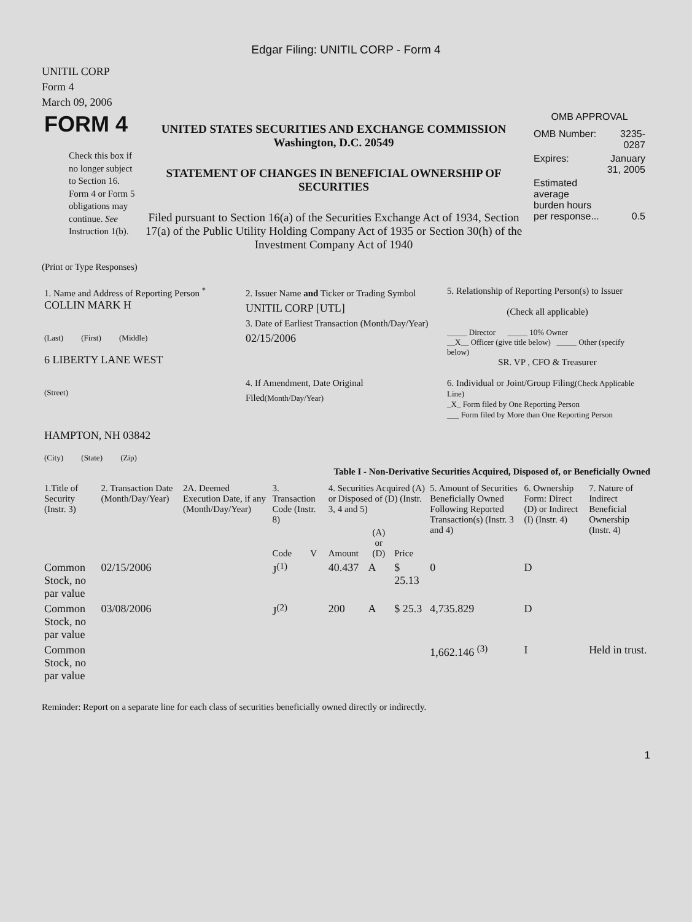Edgar Filing: UNITIL CORP - Form 4
UNITIL CORP
Form 4
March 09, 2006
| FORM 4 Check this box if no longer subject to Section 16. Form 4 or Form 5 obligations may continue. See Instruction 1(b). | UNITED STATES SECURITIES AND EXCHANGE COMMISSION Washington, D.C. 20549 STATEMENT OF CHANGES IN BENEFICIAL OWNERSHIP OF SECURITIES Filed pursuant to Section 16(a) of the Securities Exchange Act of 1934, Section 17(a) of the Public Utility Holding Company Act of 1935 or Section 30(h) of the Investment Company Act of 1940 | OMB APPROVAL / OMB Number: / 3235-0287 / / Expires: / January 31, 2005 / / Estimated average burden hours per response... / 0.5 / |
(Print or Type Responses)
| 1. Name and Address of Reporting Person <sup>*</sup> COLLIN MARK H (Last) (First) (Middle) 6 LIBERTY LANE WEST (Street) HAMPTON, NH 03842 (City) (State) (Zip) | 2. Issuer Name and Ticker or Trading Symbol UNITIL CORP [UTL] 3. Date of Earliest Transaction (Month/Day/Year) 02/15/2006 4. If Amendment, Date Original Filed (Month/Day/Year) | 5. Relationship of Reporting Person(s) to Issuer (Check all applicable) _____ Director _____ 10% Owner __X__ Officer (give title below) _____ Other (specify below) SR. VP , CFO & Treasurer 6. Individual or Joint/Group Filing (Check Applicable Line) _X_ Form filed by One Reporting Person ___ Form filed by More than One Reporting Person |
Table I - Non-Derivative Securities Acquired, Disposed of, or Beneficially Owned
| 1.Title of Security (Instr. 3) | 2. Transaction Date (Month/Day/Year) | 2A. Deemed Execution Date, if any (Month/Day/Year) | 3. Transaction Code (Instr. 8) | | 4. Securities Acquired (A) or Disposed of (D) (Instr. 3, 4 and 5) | | | 5. Amount of Securities Beneficially Owned Following Reported Transaction(s) (Instr. 3 and 4) | 6. Ownership Form: Direct (D) or Indirect (I) (Instr. 4) | 7. Nature of Indirect Beneficial Ownership (Instr. 4) |
| --- | --- | --- | --- | --- | --- | --- | --- | --- | --- | --- |
| | | | Code | V | Amount | (A) or (D) | Price | | | |
| Common Stock, no par value | 02/15/2006 | | J<sup>(1)</sup> | | 40.437 | A | $ 25.13 | 0 | D | |
| Common Stock, no par value | 03/08/2006 | | J<sup>(2)</sup> | | 200 | A | $ 25.3 | 4,735.829 | D | |
| Common Stock, no par value | | | | | | | | 1,662.146 <sup>(3)</sup> | I | Held in trust. |
Reminder: Report on a separate line for each class of securities beneficially owned directly or indirectly.
1